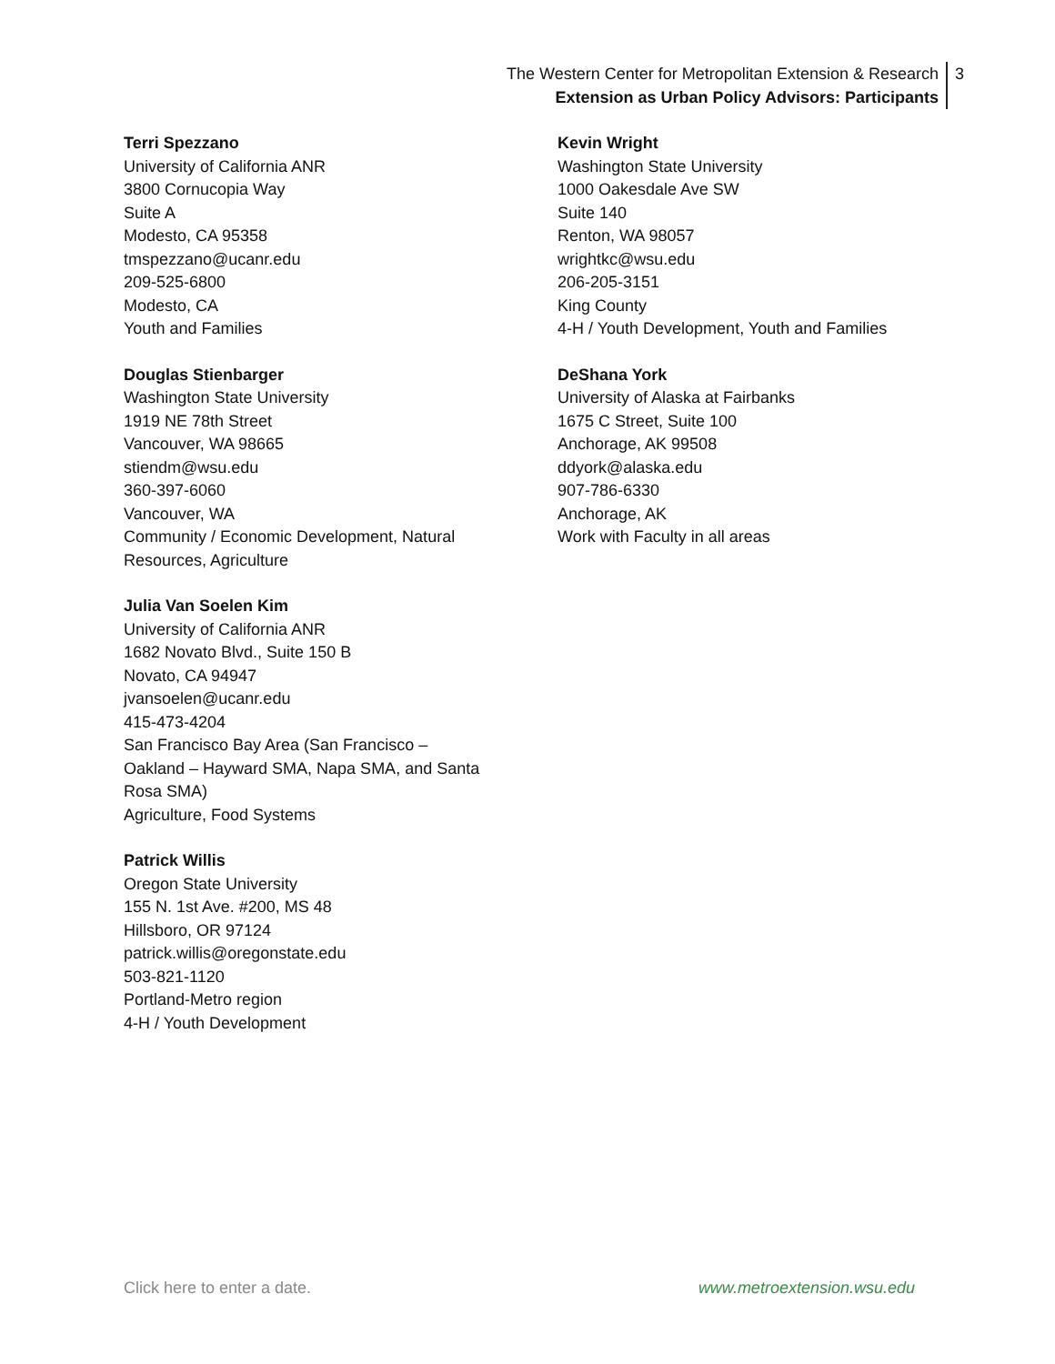The Western Center for Metropolitan Extension & Research
Extension as Urban Policy Advisors: Participants
3
Terri Spezzano
University of California ANR
3800 Cornucopia Way
Suite A
Modesto, CA 95358
tmspezzano@ucanr.edu
209-525-6800
Modesto, CA
Youth and Families
Douglas Stienbarger
Washington State University
1919 NE 78th Street
Vancouver, WA 98665
stiendm@wsu.edu
360-397-6060
Vancouver, WA
Community / Economic Development, Natural
Resources, Agriculture
Julia Van Soelen Kim
University of California ANR
1682 Novato Blvd., Suite 150 B
Novato, CA 94947
jvansoelen@ucanr.edu
415-473-4204
San Francisco Bay Area (San Francisco –
Oakland – Hayward SMA, Napa SMA, and Santa
Rosa SMA)
Agriculture, Food Systems
Patrick Willis
Oregon State University
155 N. 1st Ave. #200, MS 48
Hillsboro, OR 97124
patrick.willis@oregonstate.edu
503-821-1120
Portland-Metro region
4-H / Youth Development
Kevin Wright
Washington State University
1000 Oakesdale Ave SW
Suite 140
Renton, WA 98057
wrightkc@wsu.edu
206-205-3151
King County
4-H / Youth Development, Youth and Families
DeShana York
University of Alaska at Fairbanks
1675 C Street, Suite 100
Anchorage, AK 99508
ddyork@alaska.edu
907-786-6330
Anchorage, AK
Work with Faculty in all areas
Click here to enter a date. www.metroextension.wsu.edu